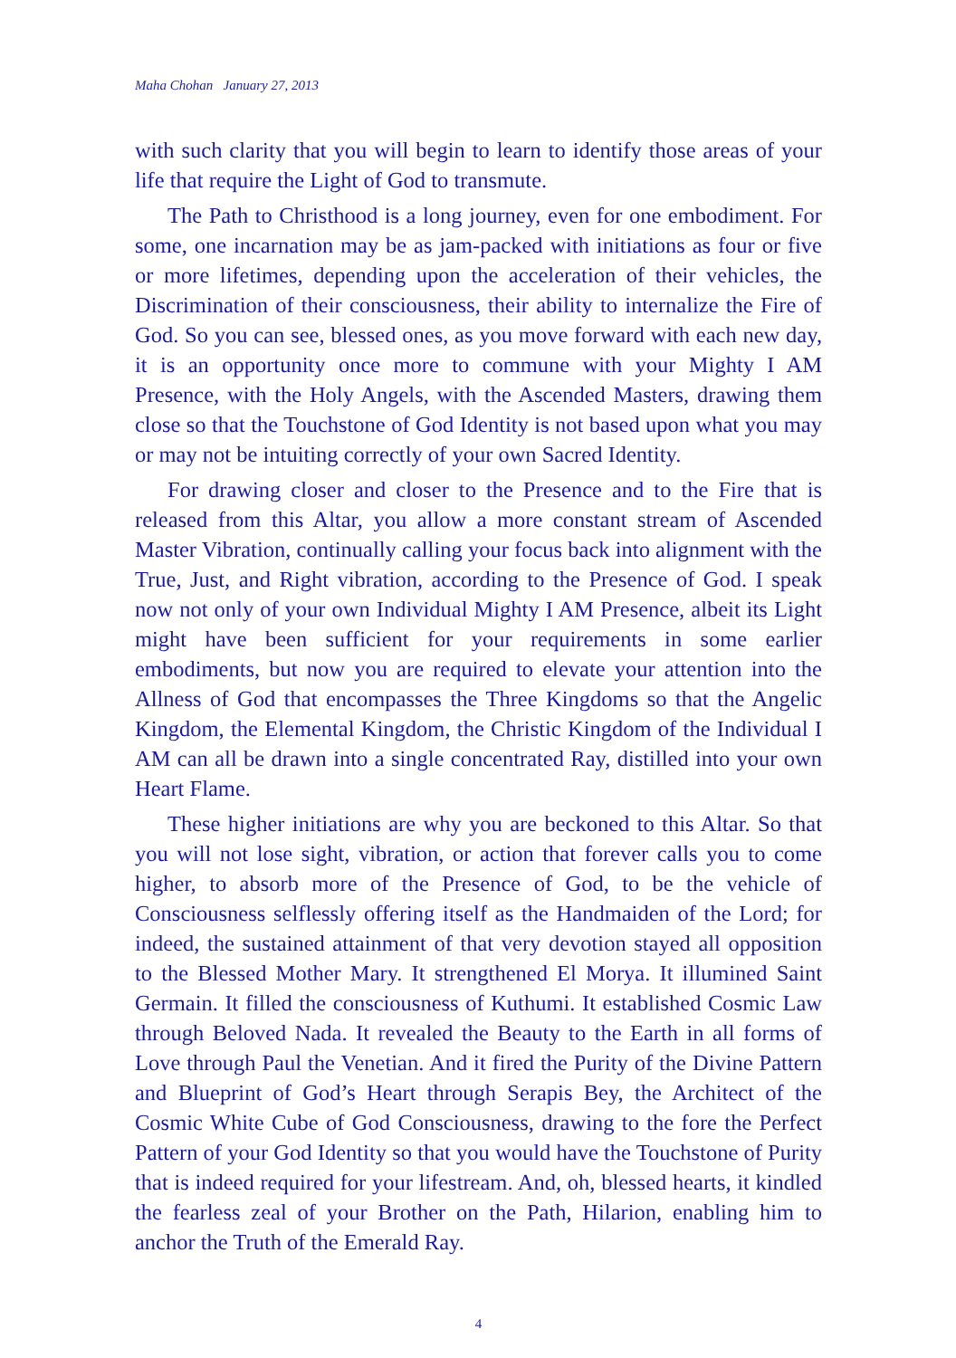Maha Chohan January 27, 2013
with such clarity that you will begin to learn to identify those areas of your life that require the Light of God to transmute.
The Path to Christhood is a long journey, even for one embodiment. For some, one incarnation may be as jam-packed with initiations as four or five or more lifetimes, depending upon the acceleration of their vehicles, the Discrimination of their consciousness, their ability to internalize the Fire of God. So you can see, blessed ones, as you move forward with each new day, it is an opportunity once more to commune with your Mighty I AM Presence, with the Holy Angels, with the Ascended Masters, drawing them close so that the Touchstone of God Identity is not based upon what you may or may not be intuiting correctly of your own Sacred Identity.
For drawing closer and closer to the Presence and to the Fire that is released from this Altar, you allow a more constant stream of Ascended Master Vibration, continually calling your focus back into alignment with the True, Just, and Right vibration, according to the Presence of God. I speak now not only of your own Individual Mighty I AM Presence, albeit its Light might have been sufficient for your requirements in some earlier embodiments, but now you are required to elevate your attention into the Allness of God that encompasses the Three Kingdoms so that the Angelic Kingdom, the Elemental Kingdom, the Christic Kingdom of the Individual I AM can all be drawn into a single concentrated Ray, distilled into your own Heart Flame.
These higher initiations are why you are beckoned to this Altar. So that you will not lose sight, vibration, or action that forever calls you to come higher, to absorb more of the Presence of God, to be the vehicle of Consciousness selflessly offering itself as the Handmaiden of the Lord; for indeed, the sustained attainment of that very devotion stayed all opposition to the Blessed Mother Mary. It strengthened El Morya. It illumined Saint Germain. It filled the consciousness of Kuthumi. It established Cosmic Law through Beloved Nada. It revealed the Beauty to the Earth in all forms of Love through Paul the Venetian. And it fired the Purity of the Divine Pattern and Blueprint of God’s Heart through Serapis Bey, the Architect of the Cosmic White Cube of God Consciousness, drawing to the fore the Perfect Pattern of your God Identity so that you would have the Touchstone of Purity that is indeed required for your lifestream. And, oh, blessed hearts, it kindled the fearless zeal of your Brother on the Path, Hilarion, enabling him to anchor the Truth of the Emerald Ray.
4